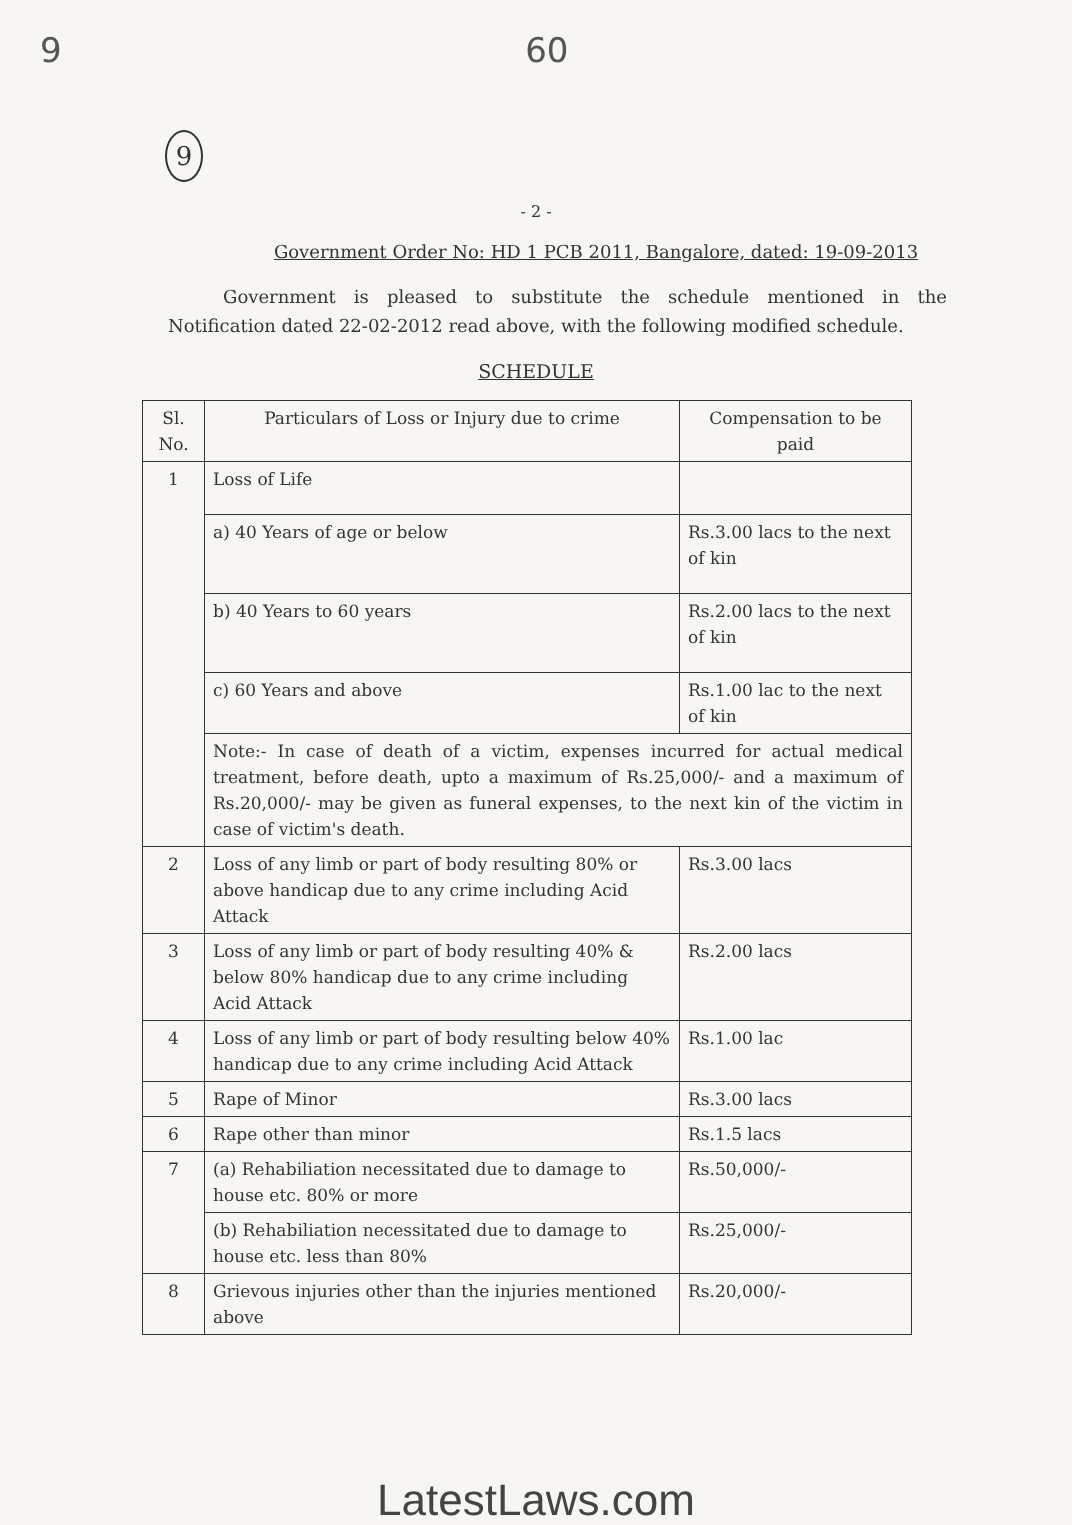9 60
9
- 2 -
Government Order No: HD 1 PCB 2011, Bangalore, dated: 19-09-2013
Government is pleased to substitute the schedule mentioned in the Notification dated 22-02-2012 read above, with the following modified schedule.
SCHEDULE
| Sl. No. | Particulars of Loss or Injury due to crime | Compensation to be paid |
| --- | --- | --- |
| 1 | Loss of Life | |
| | a) 40 Years of age or below | Rs.3.00 lacs to the next of kin |
| | b) 40 Years to 60 years | Rs.2.00 lacs to the next of kin |
| | c) 60 Years and above | Rs.1.00 lac to the next of kin |
| | Note:- In case of death of a victim, expenses incurred for actual medical treatment, before death, upto a maximum of Rs.25,000/- and a maximum of Rs.20,000/- may be given as funeral expenses, to the next kin of the victim in case of victim's death. | |
| 2 | Loss of any limb or part of body resulting 80% or above handicap due to any crime including Acid Attack | Rs.3.00 lacs |
| 3 | Loss of any limb or part of body resulting 40% & below 80% handicap due to any crime including Acid Attack | Rs.2.00 lacs |
| 4 | Loss of any limb or part of body resulting below 40% handicap due to any crime including Acid Attack | Rs.1.00 lac |
| 5 | Rape of Minor | Rs.3.00 lacs |
| 6 | Rape other than minor | Rs.1.5 lacs |
| 7 | (a) Rehabiliation necessitated due to damage to house etc. 80% or more | Rs.50,000/- |
| | (b) Rehabiliation necessitated due to damage to house etc. less than 80% | Rs.25,000/- |
| 8 | Grievous injuries other than the injuries mentioned above | Rs.20,000/- |
LatestLaws.com